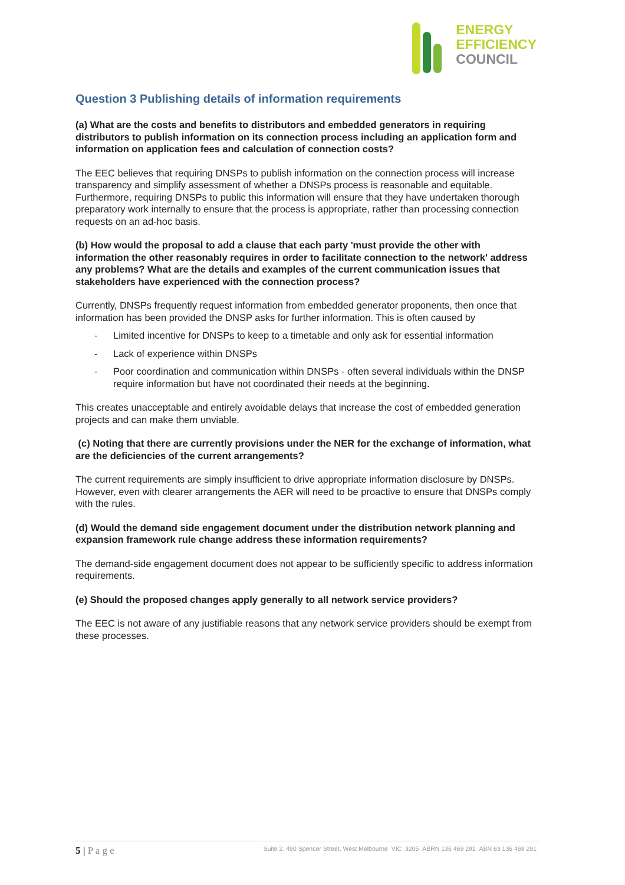ENERGY
EFFICIENCY
COUNCIL
Question 3 Publishing details of information requirements
(a) What are the costs and benefits to distributors and embedded generators in requiring distributors to publish information on its connection process including an application form and information on application fees and calculation of connection costs?
The EEC believes that requiring DNSPs to publish information on the connection process will increase transparency and simplify assessment of whether a DNSPs process is reasonable and equitable. Furthermore, requiring DNSPs to public this information will ensure that they have undertaken thorough preparatory work internally to ensure that the process is appropriate, rather than processing connection requests on an ad-hoc basis.
(b) How would the proposal to add a clause that each party 'must provide the other with information the other reasonably requires in order to facilitate connection to the network' address any problems? What are the details and examples of the current communication issues that stakeholders have experienced with the connection process?
Currently, DNSPs frequently request information from embedded generator proponents, then once that information has been provided the DNSP asks for further information. This is often caused by
- Limited incentive for DNSPs to keep to a timetable and only ask for essential information
- Lack of experience within DNSPs
- Poor coordination and communication within DNSPs - often several individuals within the DNSP require information but have not coordinated their needs at the beginning.
This creates unacceptable and entirely avoidable delays that increase the cost of embedded generation projects and can make them unviable.
(c) Noting that there are currently provisions under the NER for the exchange of information, what are the deficiencies of the current arrangements?
The current requirements are simply insufficient to drive appropriate information disclosure by DNSPs. However, even with clearer arrangements the AER will need to be proactive to ensure that DNSPs comply with the rules.
(d) Would the demand side engagement document under the distribution network planning and expansion framework rule change address these information requirements?
The demand-side engagement document does not appear to be sufficiently specific to address information requirements.
(e) Should the proposed changes apply generally to all network service providers?
The EEC is not aware of any justifiable reasons that any network service providers should be exempt from these processes.
5 | P a g e Suite 2, 490 Spencer Street, West Melbourne VIC 3205 ABRN 136 469 291 ABN 63 136 469 291